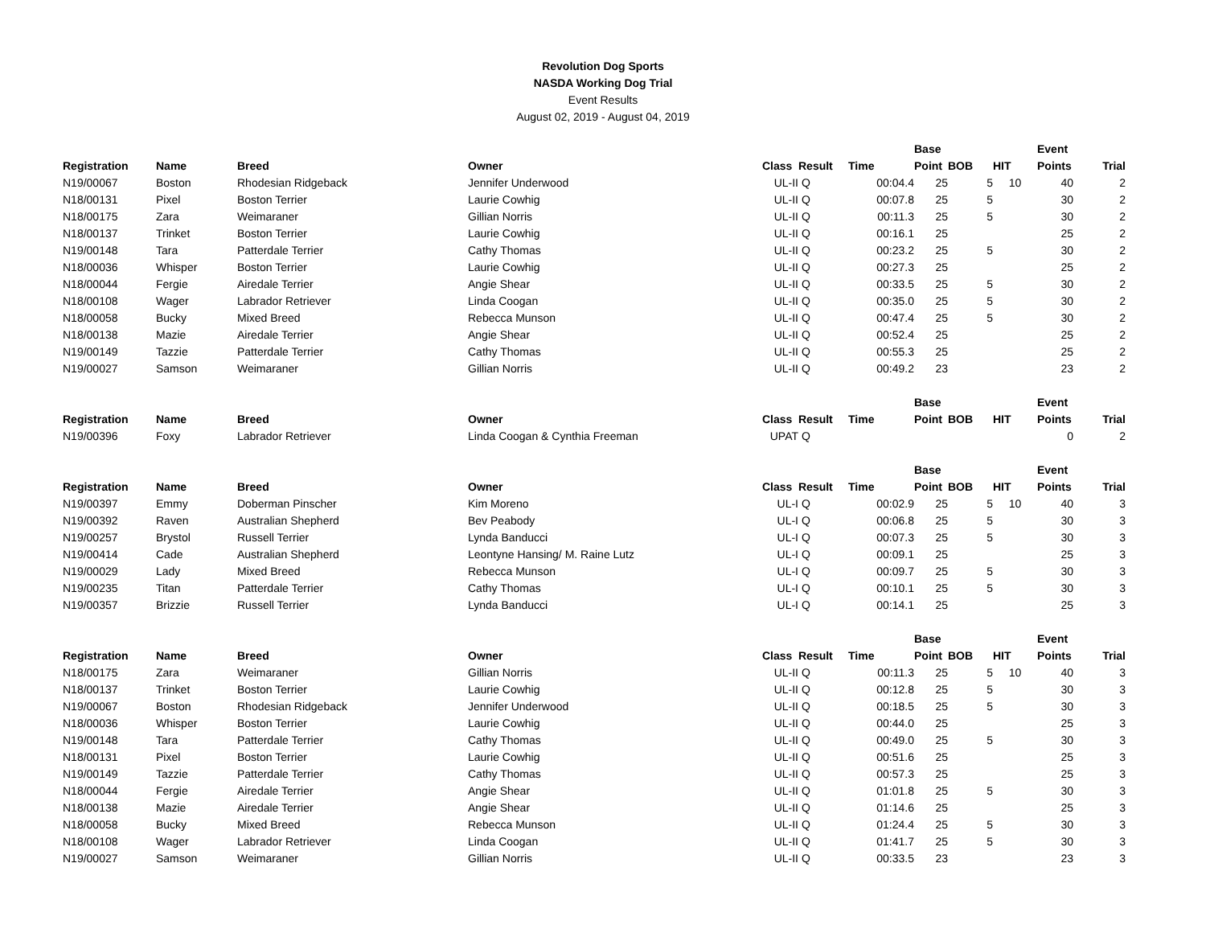Revolution Dog Sports
NASDA Working Dog Trial
Event Results
August 02, 2019 - August 04, 2019
| | | | | | | | Base | | | Event | |
| --- | --- | --- | --- | --- | --- | --- | --- | --- | --- | --- | --- |
| Registration | Name | Breed | Owner | Class | Result | Time | Point | BOB | HIT | Points | Trial |
| N19/00067 | Boston | Rhodesian Ridgeback | Jennifer Underwood | UL-II | Q | 00:04.4 | 25 | 5 | 10 | 40 | 2 |
| N18/00131 | Pixel | Boston Terrier | Laurie Cowhig | UL-II | Q | 00:07.8 | 25 | 5 | | 30 | 2 |
| N18/00175 | Zara | Weimaraner | Gillian Norris | UL-II | Q | 00:11.3 | 25 | 5 | | 30 | 2 |
| N18/00137 | Trinket | Boston Terrier | Laurie Cowhig | UL-II | Q | 00:16.1 | 25 | | | 25 | 2 |
| N19/00148 | Tara | Patterdale Terrier | Cathy Thomas | UL-II | Q | 00:23.2 | 25 | 5 | | 30 | 2 |
| N18/00036 | Whisper | Boston Terrier | Laurie Cowhig | UL-II | Q | 00:27.3 | 25 | | | 25 | 2 |
| N18/00044 | Fergie | Airedale Terrier | Angie Shear | UL-II | Q | 00:33.5 | 25 | 5 | | 30 | 2 |
| N18/00108 | Wager | Labrador Retriever | Linda Coogan | UL-II | Q | 00:35.0 | 25 | 5 | | 30 | 2 |
| N18/00058 | Bucky | Mixed Breed | Rebecca Munson | UL-II | Q | 00:47.4 | 25 | 5 | | 30 | 2 |
| N18/00138 | Mazie | Airedale Terrier | Angie Shear | UL-II | Q | 00:52.4 | 25 | | | 25 | 2 |
| N19/00149 | Tazzie | Patterdale Terrier | Cathy Thomas | UL-II | Q | 00:55.3 | 25 | | | 25 | 2 |
| N19/00027 | Samson | Weimaraner | Gillian Norris | UL-II | Q | 00:49.2 | 23 | | | 23 | 2 |
| | | | | | | | Base | | | Event | |
| Registration | Name | Breed | Owner | Class | Result | Time | Point | BOB | HIT | Points | Trial |
| N19/00396 | Foxy | Labrador Retriever | Linda Coogan & Cynthia Freeman | UPAT | Q | | | | | 0 | 2 |
| | | | | | | | Base | | | Event | |
| Registration | Name | Breed | Owner | Class | Result | Time | Point | BOB | HIT | Points | Trial |
| N19/00397 | Emmy | Doberman Pinscher | Kim Moreno | UL-I | Q | 00:02.9 | 25 | 5 | 10 | 40 | 3 |
| N19/00392 | Raven | Australian Shepherd | Bev Peabody | UL-I | Q | 00:06.8 | 25 | 5 | | 30 | 3 |
| N19/00257 | Brystol | Russell Terrier | Lynda Banducci | UL-I | Q | 00:07.3 | 25 | 5 | | 30 | 3 |
| N19/00414 | Cade | Australian Shepherd | Leontyne Hansing/ M. Raine Lutz | UL-I | Q | 00:09.1 | 25 | | | 25 | 3 |
| N19/00029 | Lady | Mixed Breed | Rebecca Munson | UL-I | Q | 00:09.7 | 25 | 5 | | 30 | 3 |
| N19/00235 | Titan | Patterdale Terrier | Cathy Thomas | UL-I | Q | 00:10.1 | 25 | 5 | | 30 | 3 |
| N19/00357 | Brizzie | Russell Terrier | Lynda Banducci | UL-I | Q | 00:14.1 | 25 | | | 25 | 3 |
| | | | | | | | Base | | | Event | |
| Registration | Name | Breed | Owner | Class | Result | Time | Point | BOB | HIT | Points | Trial |
| N18/00175 | Zara | Weimaraner | Gillian Norris | UL-II | Q | 00:11.3 | 25 | 5 | 10 | 40 | 3 |
| N18/00137 | Trinket | Boston Terrier | Laurie Cowhig | UL-II | Q | 00:12.8 | 25 | 5 | | 30 | 3 |
| N19/00067 | Boston | Rhodesian Ridgeback | Jennifer Underwood | UL-II | Q | 00:18.5 | 25 | 5 | | 30 | 3 |
| N18/00036 | Whisper | Boston Terrier | Laurie Cowhig | UL-II | Q | 00:44.0 | 25 | | | 25 | 3 |
| N19/00148 | Tara | Patterdale Terrier | Cathy Thomas | UL-II | Q | 00:49.0 | 25 | 5 | | 30 | 3 |
| N18/00131 | Pixel | Boston Terrier | Laurie Cowhig | UL-II | Q | 00:51.6 | 25 | | | 25 | 3 |
| N19/00149 | Tazzie | Patterdale Terrier | Cathy Thomas | UL-II | Q | 00:57.3 | 25 | | | 25 | 3 |
| N18/00044 | Fergie | Airedale Terrier | Angie Shear | UL-II | Q | 01:01.8 | 25 | 5 | | 30 | 3 |
| N18/00138 | Mazie | Airedale Terrier | Angie Shear | UL-II | Q | 01:14.6 | 25 | | | 25 | 3 |
| N18/00058 | Bucky | Mixed Breed | Rebecca Munson | UL-II | Q | 01:24.4 | 25 | 5 | | 30 | 3 |
| N18/00108 | Wager | Labrador Retriever | Linda Coogan | UL-II | Q | 01:41.7 | 25 | 5 | | 30 | 3 |
| N19/00027 | Samson | Weimaraner | Gillian Norris | UL-II | Q | 00:33.5 | 23 | | | 23 | 3 |